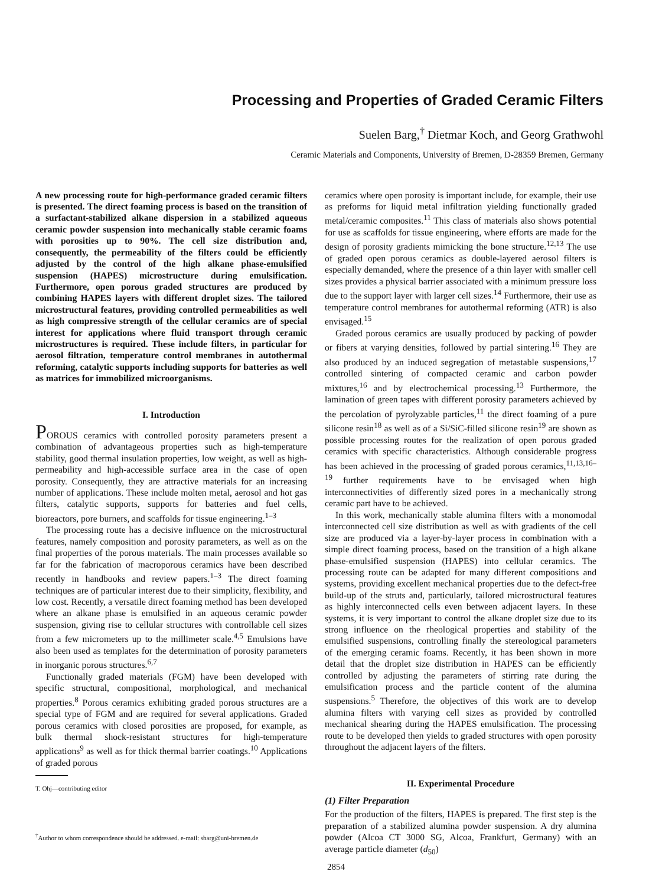Processing and Properties of Graded Ceramic Filters
Suelen Barg,<sup>†</sup> Dietmar Koch, and Georg Grathwohl
Ceramic Materials and Components, University of Bremen, D-28359 Bremen, Germany
A new processing route for high-performance graded ceramic filters is presented. The direct foaming process is based on the transition of a surfactant-stabilized alkane dispersion in a stabilized aqueous ceramic powder suspension into mechanically stable ceramic foams with porosities up to 90%. The cell size distribution and, consequently, the permeability of the filters could be efficiently adjusted by the control of the high alkane phase-emulsified suspension (HAPES) microstructure during emulsification. Furthermore, open porous graded structures are produced by combining HAPES layers with different droplet sizes. The tailored microstructural features, providing controlled permeabilities as well as high compressive strength of the cellular ceramics are of special interest for applications where fluid transport through ceramic microstructures is required. These include filters, in particular for aerosol filtration, temperature control membranes in autothermal reforming, catalytic supports including supports for batteries as well as matrices for immobilized microorganisms.
I. Introduction
POROUS ceramics with controlled porosity parameters present a combination of advantageous properties such as high-temperature stability, good thermal insulation properties, low weight, as well as high-permeability and high-accessible surface area in the case of open porosity. Consequently, they are attractive materials for an increasing number of applications. These include molten metal, aerosol and hot gas filters, catalytic supports, supports for batteries and fuel cells, bioreactors, pore burners, and scaffolds for tissue engineering.<sup>1–3</sup>
The processing route has a decisive influence on the microstructural features, namely composition and porosity parameters, as well as on the final properties of the porous materials. The main processes available so far for the fabrication of macroporous ceramics have been described recently in handbooks and review papers.<sup>1–3</sup> The direct foaming techniques are of particular interest due to their simplicity, flexibility, and low cost. Recently, a versatile direct foaming method has been developed where an alkane phase is emulsified in an aqueous ceramic powder suspension, giving rise to cellular structures with controllable cell sizes from a few micrometers up to the millimeter scale.<sup>4,5</sup> Emulsions have also been used as templates for the determination of porosity parameters in inorganic porous structures.<sup>6,7</sup>
Functionally graded materials (FGM) have been developed with specific structural, compositional, morphological, and mechanical properties.<sup>8</sup> Porous ceramics exhibiting graded porous structures are a special type of FGM and are required for several applications. Graded porous ceramics with closed porosities are proposed, for example, as bulk thermal shock-resistant structures for high-temperature applications<sup>9</sup> as well as for thick thermal barrier coatings.<sup>10</sup> Applications of graded porous
T. Ohj—contributing editor
<sup>†</sup> Author to whom correspondence should be addressed. e-mail: sbarg@uni-bremen.de
ceramics where open porosity is important include, for example, their use as preforms for liquid metal infiltration yielding functionally graded metal/ceramic composites.<sup>11</sup> This class of materials also shows potential for use as scaffolds for tissue engineering, where efforts are made for the design of porosity gradients mimicking the bone structure.<sup>12,13</sup> The use of graded open porous ceramics as double-layered aerosol filters is especially demanded, where the presence of a thin layer with smaller cell sizes provides a physical barrier associated with a minimum pressure loss due to the support layer with larger cell sizes.<sup>14</sup> Furthermore, their use as temperature control membranes for autothermal reforming (ATR) is also envisaged.<sup>15</sup>
Graded porous ceramics are usually produced by packing of powder or fibers at varying densities, followed by partial sintering.<sup>16</sup> They are also produced by an induced segregation of metastable suspensions,<sup>17</sup> controlled sintering of compacted ceramic and carbon powder mixtures,<sup>16</sup> and by electrochemical processing.<sup>13</sup> Furthermore, the lamination of green tapes with different porosity parameters achieved by the percolation of pyrolyzable particles,<sup>11</sup> the direct foaming of a pure silicone resin<sup>18</sup> as well as of a Si/SiC-filled silicone resin<sup>19</sup> are shown as possible processing routes for the realization of open porous graded ceramics with specific characteristics. Although considerable progress has been achieved in the processing of graded porous ceramics,<sup>11,13,16–19</sup> further requirements have to be envisaged when high interconnectivities of differently sized pores in a mechanically strong ceramic part have to be achieved.
In this work, mechanically stable alumina filters with a monomodal interconnected cell size distribution as well as with gradients of the cell size are produced via a layer-by-layer process in combination with a simple direct foaming process, based on the transition of a high alkane phase-emulsified suspension (HAPES) into cellular ceramics. The processing route can be adapted for many different compositions and systems, providing excellent mechanical properties due to the defect-free build-up of the struts and, particularly, tailored microstructural features as highly interconnected cells even between adjacent layers. In these systems, it is very important to control the alkane droplet size due to its strong influence on the rheological properties and stability of the emulsified suspensions, controlling finally the stereological parameters of the emerging ceramic foams. Recently, it has been shown in more detail that the droplet size distribution in HAPES can be efficiently controlled by adjusting the parameters of stirring rate during the emulsification process and the particle content of the alumina suspensions.<sup>5</sup> Therefore, the objectives of this work are to develop alumina filters with varying cell sizes as provided by controlled mechanical shearing during the HAPES emulsification. The processing route to be developed then yields to graded structures with open porosity throughout the adjacent layers of the filters.
II. Experimental Procedure
(1) Filter Preparation
For the production of the filters, HAPES is prepared. The first step is the preparation of a stabilized alumina powder suspension. A dry alumina powder (Alcoa CT 3000 SG, Alcoa, Frankfurt, Germany) with an average particle diameter (d<sub>50</sub>)
2854